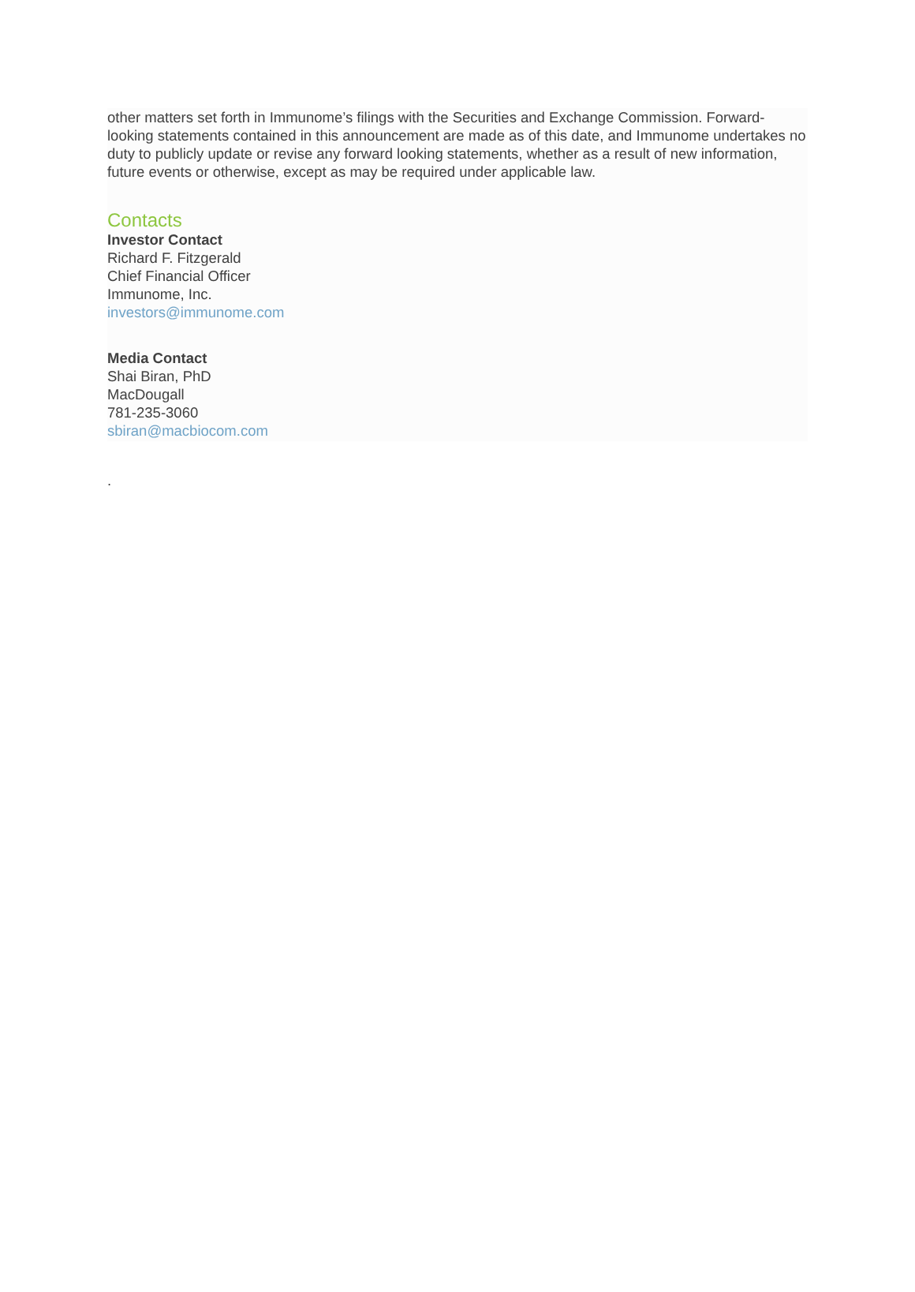other matters set forth in Immunome’s filings with the Securities and Exchange Commission. Forward-looking statements contained in this announcement are made as of this date, and Immunome undertakes no duty to publicly update or revise any forward looking statements, whether as a result of new information, future events or otherwise, except as may be required under applicable law.
Contacts
Investor Contact
Richard F. Fitzgerald
Chief Financial Officer
Immunome, Inc.
investors@immunome.com
Media Contact
Shai Biran, PhD
MacDougall
781-235-3060
sbiran@macbiocom.com
.